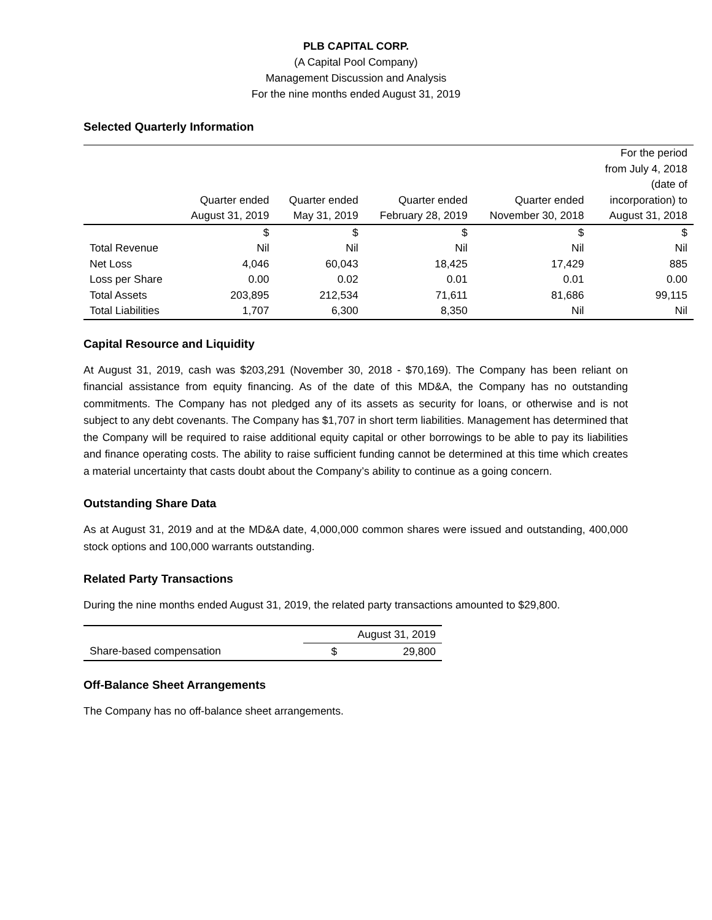PLB CAPITAL CORP.
(A Capital Pool Company)
Management Discussion and Analysis
For the nine months ended August 31, 2019
Selected Quarterly Information
| | Quarter ended August 31, 2019 | Quarter ended May 31, 2019 | Quarter ended February 28, 2019 | Quarter ended November 30, 2018 | For the period from July 4, 2018 (date of incorporation) to August 31, 2018 |
| --- | --- | --- | --- | --- | --- |
| | $ | $ | $ | $ | $ |
| Total Revenue | Nil | Nil | Nil | Nil | Nil |
| Net Loss | 4,046 | 60,043 | 18,425 | 17,429 | 885 |
| Loss per Share | 0.00 | 0.02 | 0.01 | 0.01 | 0.00 |
| Total Assets | 203,895 | 212,534 | 71,611 | 81,686 | 99,115 |
| Total Liabilities | 1,707 | 6,300 | 8,350 | Nil | Nil |
Capital Resource and Liquidity
At August 31, 2019, cash was $203,291 (November 30, 2018 - $70,169). The Company has been reliant on financial assistance from equity financing. As of the date of this MD&A, the Company has no outstanding commitments. The Company has not pledged any of its assets as security for loans, or otherwise and is not subject to any debt covenants. The Company has $1,707 in short term liabilities. Management has determined that the Company will be required to raise additional equity capital or other borrowings to be able to pay its liabilities and finance operating costs. The ability to raise sufficient funding cannot be determined at this time which creates a material uncertainty that casts doubt about the Company’s ability to continue as a going concern.
Outstanding Share Data
As at August 31, 2019 and at the MD&A date, 4,000,000 common shares were issued and outstanding, 400,000 stock options and 100,000 warrants outstanding.
Related Party Transactions
During the nine months ended August 31, 2019, the related party transactions amounted to $29,800.
| | August 31, 2019 | |
| Share-based compensation | $ | 29,800 |
Off-Balance Sheet Arrangements
The Company has no off-balance sheet arrangements.